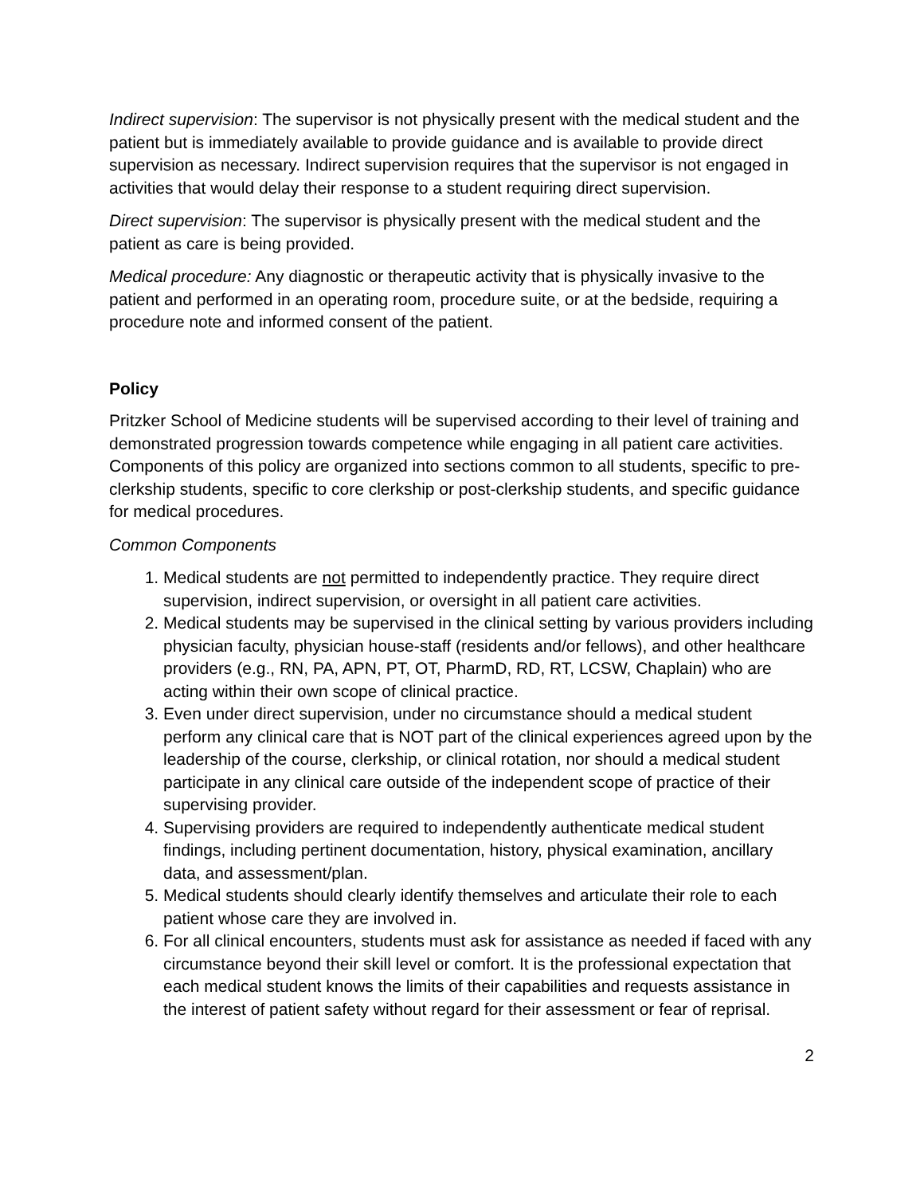Indirect supervision: The supervisor is not physically present with the medical student and the patient but is immediately available to provide guidance and is available to provide direct supervision as necessary. Indirect supervision requires that the supervisor is not engaged in activities that would delay their response to a student requiring direct supervision.
Direct supervision: The supervisor is physically present with the medical student and the patient as care is being provided.
Medical procedure: Any diagnostic or therapeutic activity that is physically invasive to the patient and performed in an operating room, procedure suite, or at the bedside, requiring a procedure note and informed consent of the patient.
Policy
Pritzker School of Medicine students will be supervised according to their level of training and demonstrated progression towards competence while engaging in all patient care activities. Components of this policy are organized into sections common to all students, specific to pre-clerkship students, specific to core clerkship or post-clerkship students, and specific guidance for medical procedures.
Common Components
1. Medical students are not permitted to independently practice. They require direct supervision, indirect supervision, or oversight in all patient care activities.
2. Medical students may be supervised in the clinical setting by various providers including physician faculty, physician house-staff (residents and/or fellows), and other healthcare providers (e.g., RN, PA, APN, PT, OT, PharmD, RD, RT, LCSW, Chaplain) who are acting within their own scope of clinical practice.
3. Even under direct supervision, under no circumstance should a medical student perform any clinical care that is NOT part of the clinical experiences agreed upon by the leadership of the course, clerkship, or clinical rotation, nor should a medical student participate in any clinical care outside of the independent scope of practice of their supervising provider.
4. Supervising providers are required to independently authenticate medical student findings, including pertinent documentation, history, physical examination, ancillary data, and assessment/plan.
5. Medical students should clearly identify themselves and articulate their role to each patient whose care they are involved in.
6. For all clinical encounters, students must ask for assistance as needed if faced with any circumstance beyond their skill level or comfort. It is the professional expectation that each medical student knows the limits of their capabilities and requests assistance in the interest of patient safety without regard for their assessment or fear of reprisal.
2